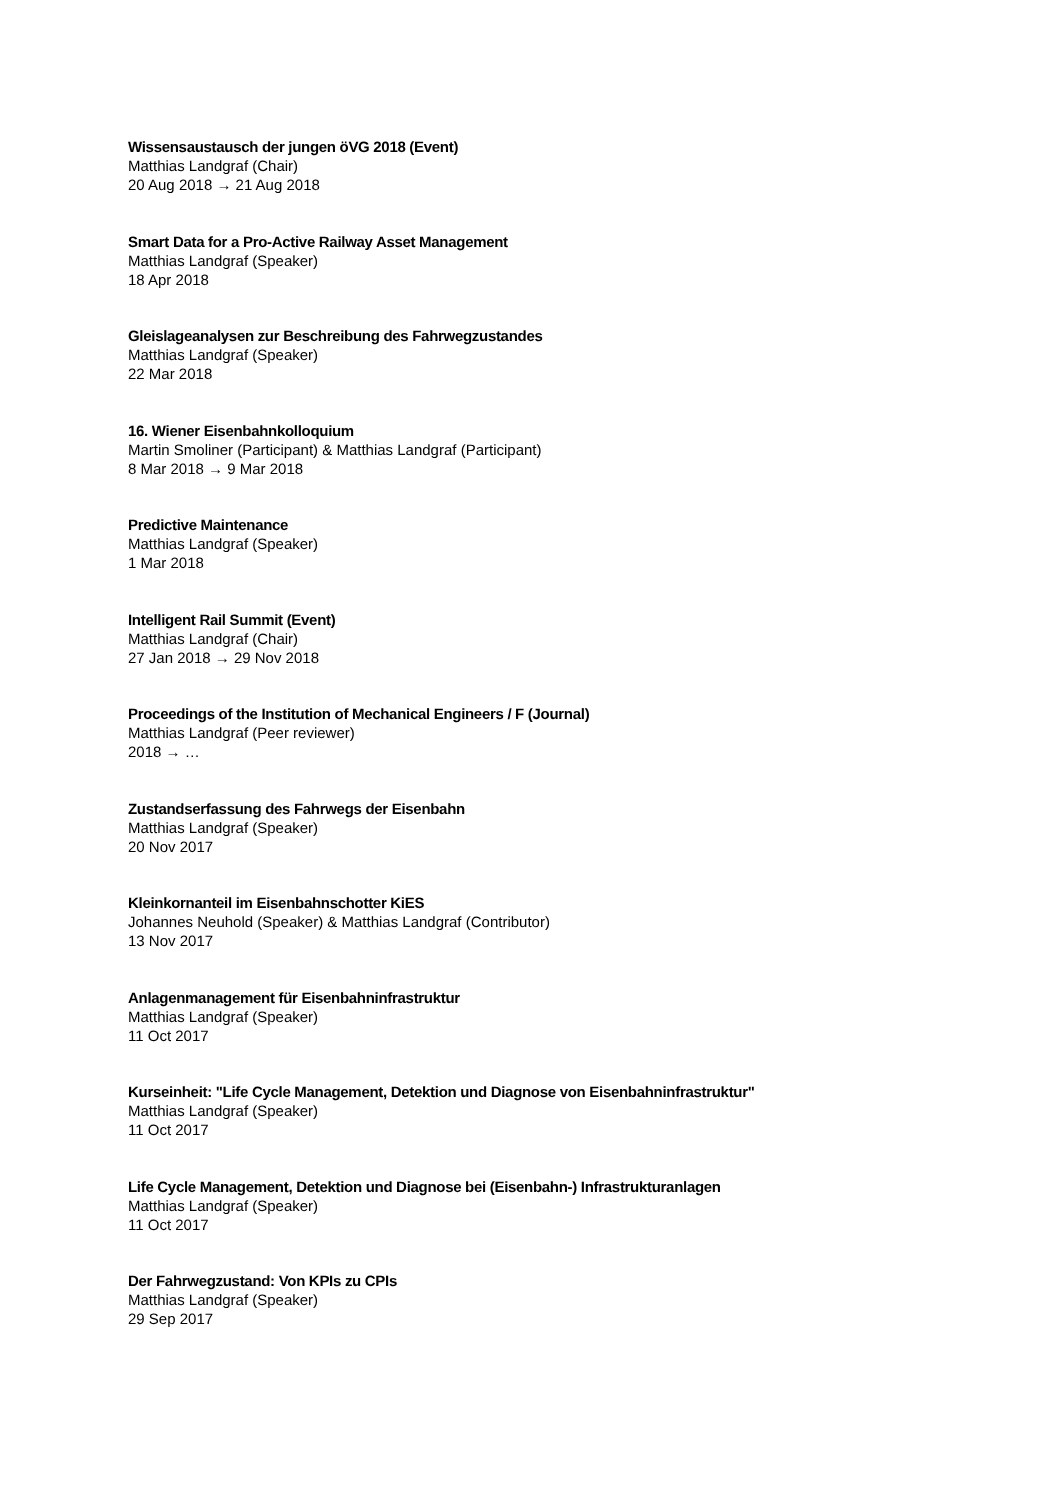Wissensaustausch der jungen öVG 2018 (Event)
Matthias Landgraf (Chair)
20 Aug 2018 → 21 Aug 2018
Smart Data for a Pro-Active Railway Asset Management
Matthias Landgraf (Speaker)
18 Apr 2018
Gleislageanalysen zur Beschreibung des Fahrwegzustandes
Matthias Landgraf (Speaker)
22 Mar 2018
16. Wiener Eisenbahnkolloquium
Martin Smoliner (Participant) & Matthias Landgraf (Participant)
8 Mar 2018 → 9 Mar 2018
Predictive Maintenance
Matthias Landgraf (Speaker)
1 Mar 2018
Intelligent Rail Summit (Event)
Matthias Landgraf (Chair)
27 Jan 2018 → 29 Nov 2018
Proceedings of the Institution of Mechanical Engineers / F (Journal)
Matthias Landgraf (Peer reviewer)
2018 → …
Zustandserfassung des Fahrwegs der Eisenbahn
Matthias Landgraf (Speaker)
20 Nov 2017
Kleinkornanteil im Eisenbahnschotter KiES
Johannes Neuhold (Speaker) & Matthias Landgraf (Contributor)
13 Nov 2017
Anlagenmanagement für Eisenbahninfrastruktur
Matthias Landgraf (Speaker)
11 Oct 2017
Kurseinheit: "Life Cycle Management, Detektion und Diagnose von Eisenbahninfrastruktur"
Matthias Landgraf (Speaker)
11 Oct 2017
Life Cycle Management, Detektion und Diagnose bei (Eisenbahn-) Infrastrukturanlagen
Matthias Landgraf (Speaker)
11 Oct 2017
Der Fahrwegzustand: Von KPIs zu CPIs
Matthias Landgraf (Speaker)
29 Sep 2017